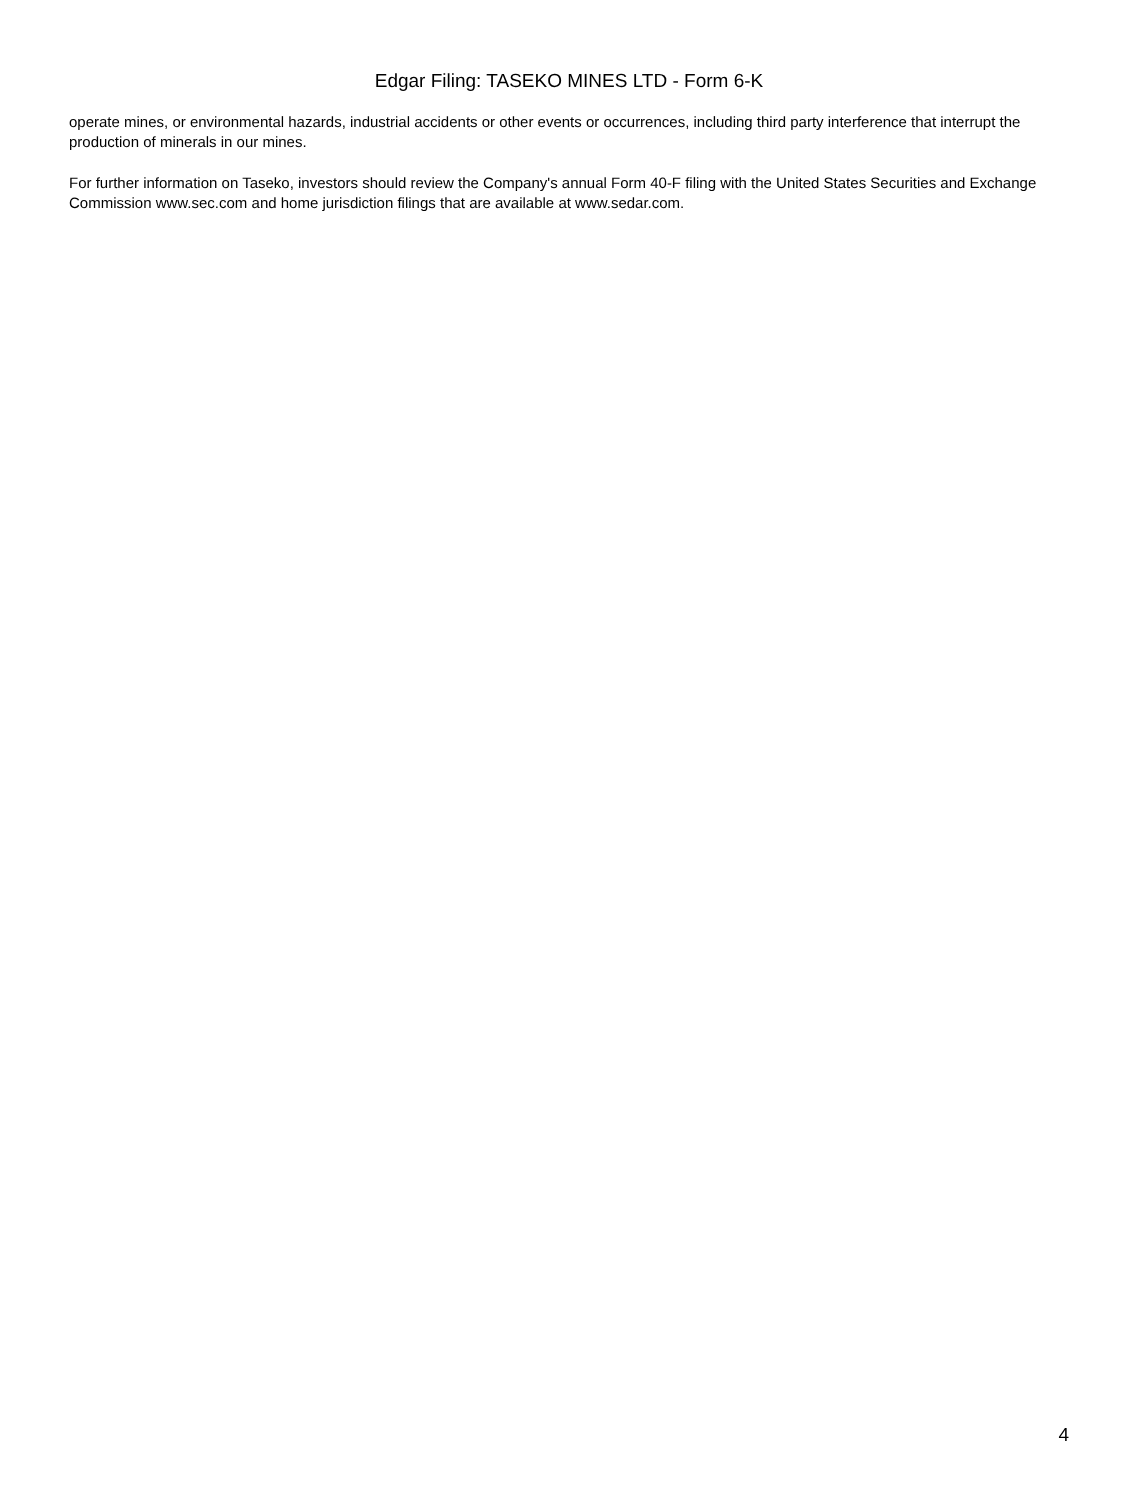Edgar Filing: TASEKO MINES LTD - Form 6-K
operate mines, or environmental hazards, industrial accidents or other events or occurrences, including third party interference that interrupt the production of minerals in our mines.
For further information on Taseko, investors should review the Company's annual Form 40-F filing with the United States Securities and Exchange Commission www.sec.com and home jurisdiction filings that are available at www.sedar.com.
4